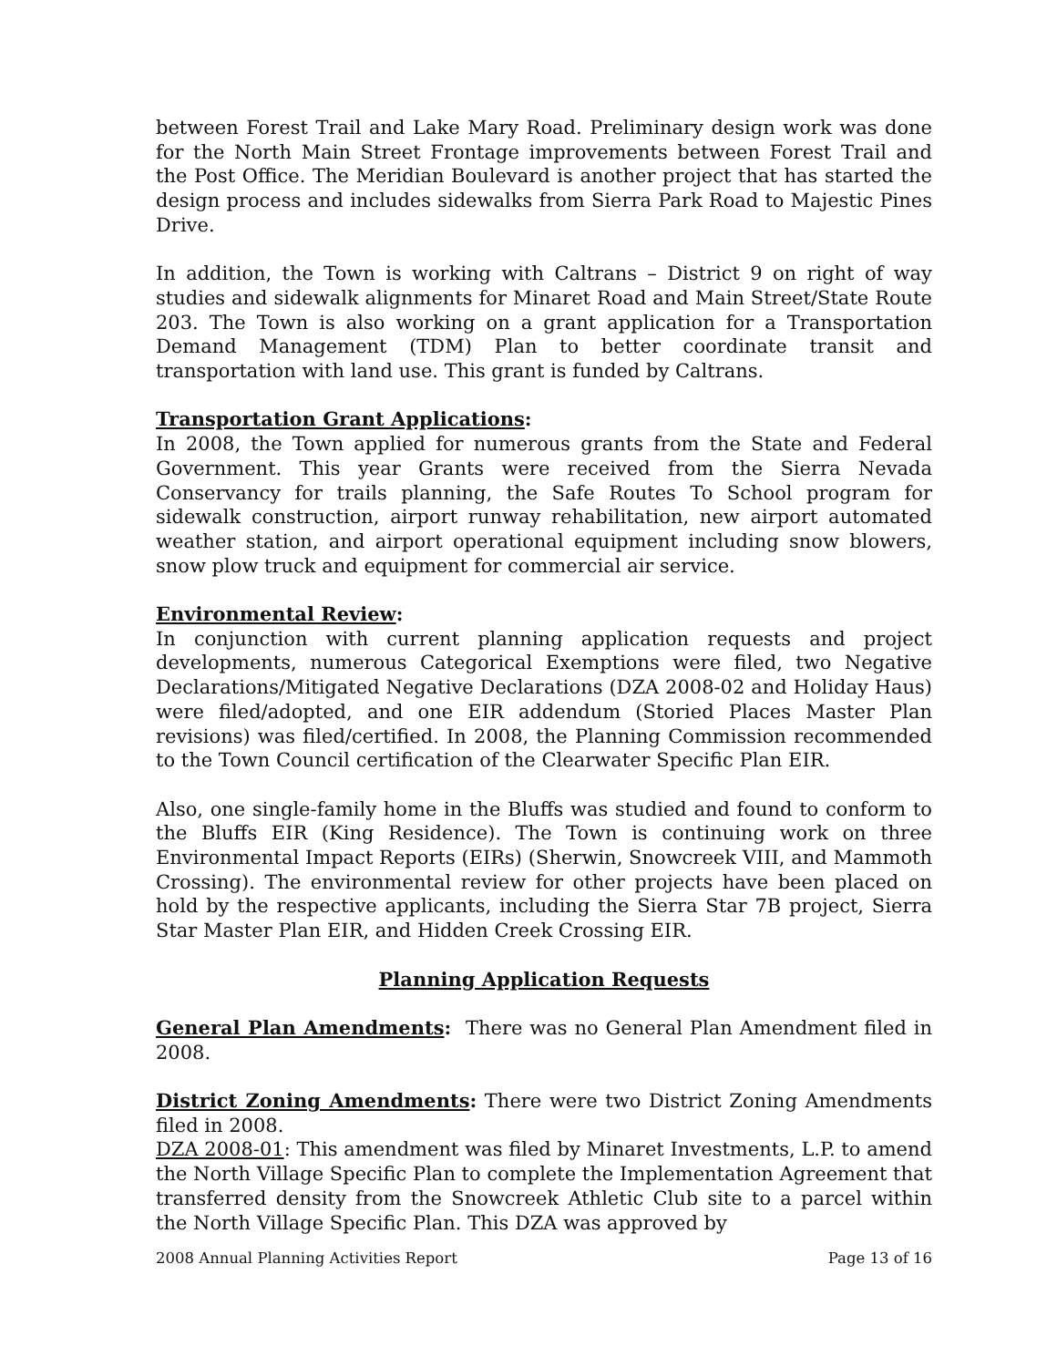between Forest Trail and Lake Mary Road. Preliminary design work was done for the North Main Street Frontage improvements between Forest Trail and the Post Office. The Meridian Boulevard is another project that has started the design process and includes sidewalks from Sierra Park Road to Majestic Pines Drive.
In addition, the Town is working with Caltrans – District 9 on right of way studies and sidewalk alignments for Minaret Road and Main Street/State Route 203. The Town is also working on a grant application for a Transportation Demand Management (TDM) Plan to better coordinate transit and transportation with land use. This grant is funded by Caltrans.
Transportation Grant Applications:
In 2008, the Town applied for numerous grants from the State and Federal Government. This year Grants were received from the Sierra Nevada Conservancy for trails planning, the Safe Routes To School program for sidewalk construction, airport runway rehabilitation, new airport automated weather station, and airport operational equipment including snow blowers, snow plow truck and equipment for commercial air service.
Environmental Review:
In conjunction with current planning application requests and project developments, numerous Categorical Exemptions were filed, two Negative Declarations/Mitigated Negative Declarations (DZA 2008-02 and Holiday Haus) were filed/adopted, and one EIR addendum (Storied Places Master Plan revisions) was filed/certified. In 2008, the Planning Commission recommended to the Town Council certification of the Clearwater Specific Plan EIR.
Also, one single-family home in the Bluffs was studied and found to conform to the Bluffs EIR (King Residence). The Town is continuing work on three Environmental Impact Reports (EIRs) (Sherwin, Snowcreek VIII, and Mammoth Crossing). The environmental review for other projects have been placed on hold by the respective applicants, including the Sierra Star 7B project, Sierra Star Master Plan EIR, and Hidden Creek Crossing EIR.
Planning Application Requests
General Plan Amendments: There was no General Plan Amendment filed in 2008.
District Zoning Amendments: There were two District Zoning Amendments filed in 2008.
DZA 2008-01: This amendment was filed by Minaret Investments, L.P. to amend the North Village Specific Plan to complete the Implementation Agreement that transferred density from the Snowcreek Athletic Club site to a parcel within the North Village Specific Plan. This DZA was approved by
2008 Annual Planning Activities Report Page 13 of 16